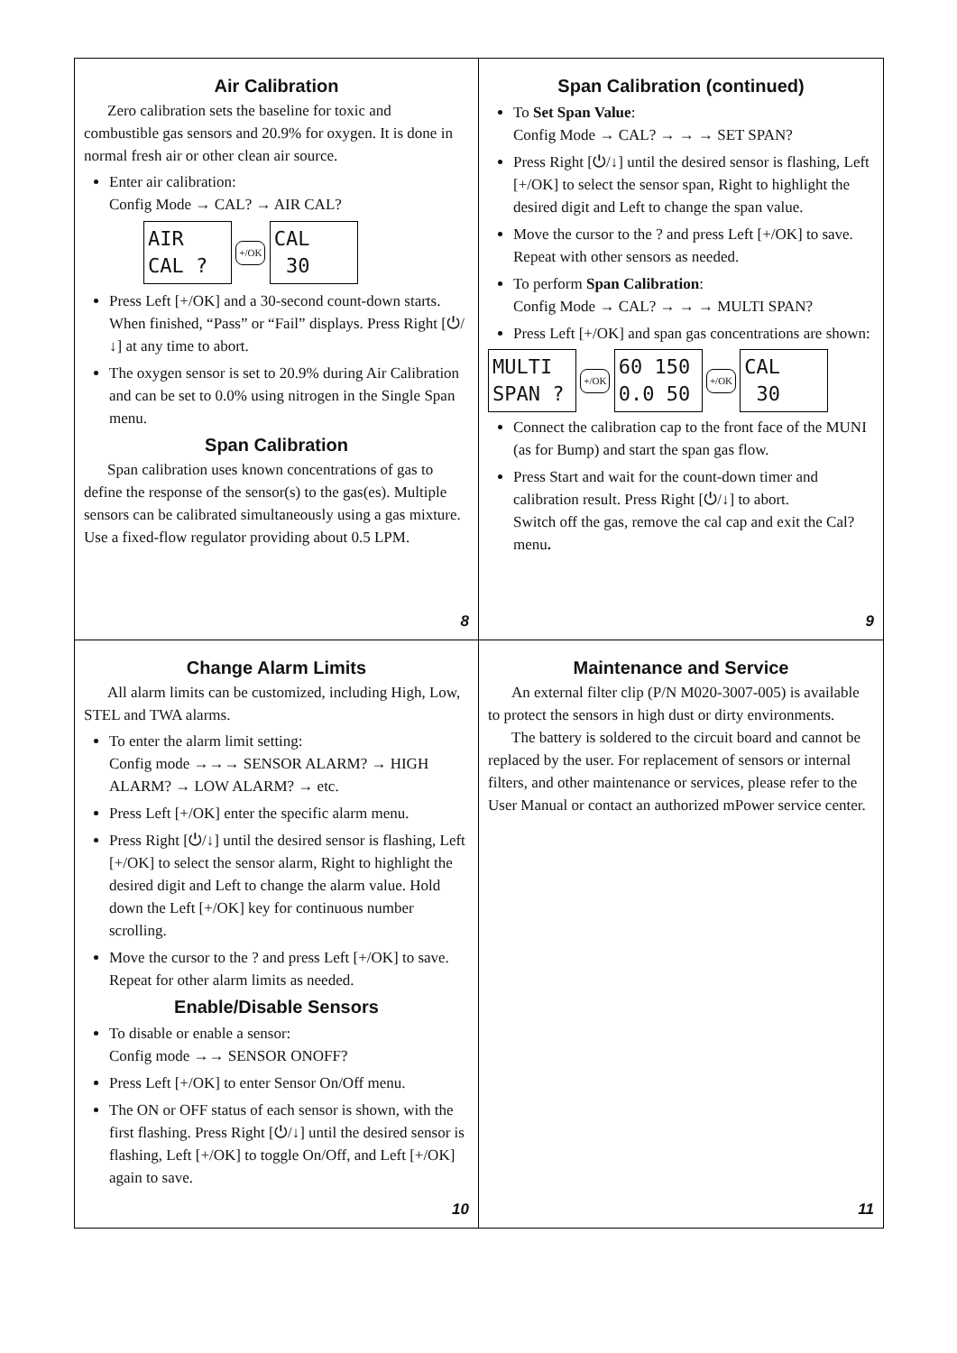Air Calibration
Zero calibration sets the baseline for toxic and combustible gas sensors and 20.9% for oxygen. It is done in normal fresh air or other clean air source.
Enter air calibration:
Config Mode → CAL? → AIR CAL?
AIR
CAL ? +/OK CAL
30
Press Left [+/OK] and a 30-second count-down starts. When finished, “Pass” or “Fail” displays. Press Right [⏻/↓] at any time to abort.
The oxygen sensor is set to 20.9% during Air Calibration and can be set to 0.0% using nitrogen in the Single Span menu.
Span Calibration
Span calibration uses known concentrations of gas to define the response of the sensor(s) to the gas(es). Multiple sensors can be calibrated simultaneously using a gas mixture. Use a fixed-flow regulator providing about 0.5 LPM.
8
Span Calibration (continued)
To Set Span Value:
Config Mode → CAL? → → → SET SPAN?
Press Right [⏻/↓] until the desired sensor is flashing, Left [+/OK] to select the sensor span, Right to highlight the desired digit and Left to change the span value.
Move the cursor to the ? and press Left [+/OK] to save. Repeat with other sensors as needed.
To perform Span Calibration:
Config Mode → CAL? → → → MULTI SPAN?
Press Left [+/OK] and span gas concentrations are shown:
MULTI
SPAN ? +/OK 60 150
0.0 50 +/OK CAL
30
Connect the calibration cap to the front face of the MUNI (as for Bump) and start the span gas flow.
Press Start and wait for the count-down timer and calibration result. Press Right [⏻/↓] to abort.
Switch off the gas, remove the cal cap and exit the Cal? menu.
9
Change Alarm Limits
All alarm limits can be customized, including High, Low, STEL and TWA alarms.
To enter the alarm limit setting:
Config mode →→→ SENSOR ALARM? → HIGH ALARM? → LOW ALARM? → etc.
Press Left [+/OK] enter the specific alarm menu.
Press Right [⏻/↓] until the desired sensor is flashing, Left [+/OK] to select the sensor alarm, Right to highlight the desired digit and Left to change the alarm value. Hold down the Left [+/OK] key for continuous number scrolling.
Move the cursor to the ? and press Left [+/OK] to save. Repeat for other alarm limits as needed.
Enable/Disable Sensors
To disable or enable a sensor:
Config mode →→ SENSOR ONOFF?
Press Left [+/OK] to enter Sensor On/Off menu.
The ON or OFF status of each sensor is shown, with the first flashing. Press Right [⏻/↓] until the desired sensor is flashing, Left [+/OK] to toggle On/Off, and Left [+/OK] again to save.
10
Maintenance and Service
An external filter clip (P/N M020-3007-005) is available to protect the sensors in high dust or dirty environments.
The battery is soldered to the circuit board and cannot be replaced by the user. For replacement of sensors or internal filters, and other maintenance or services, please refer to the User Manual or contact an authorized mPower service center.
11